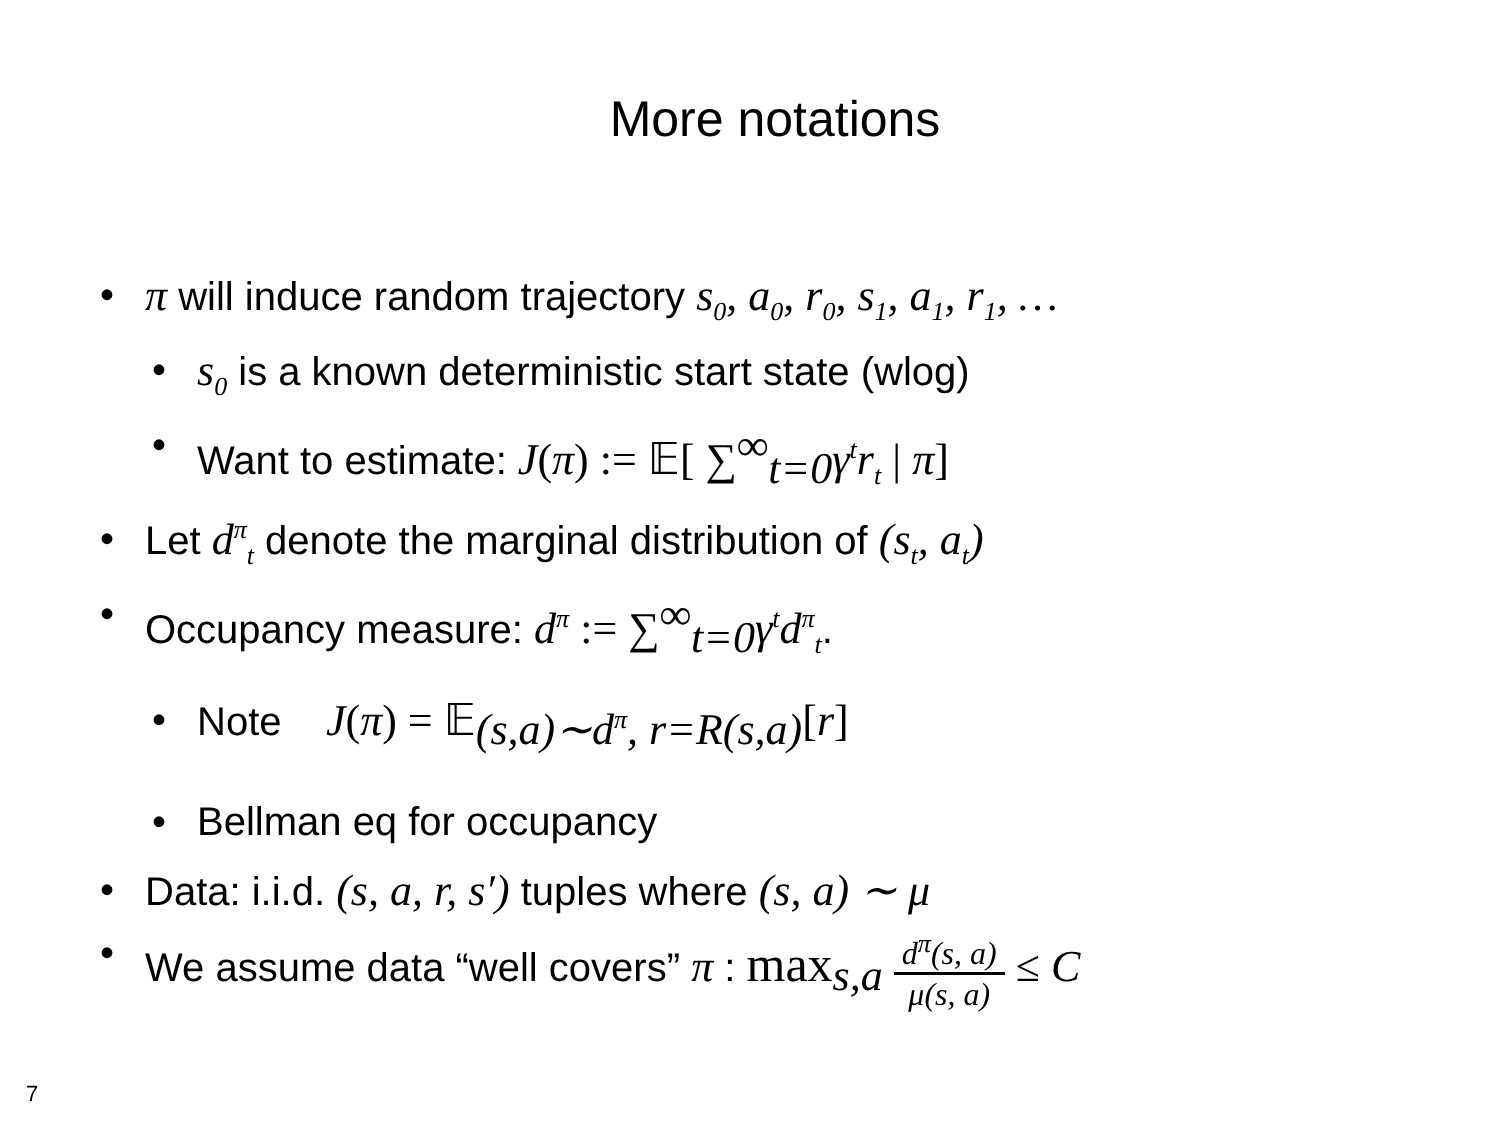More notations
• π will induce random trajectory s<sub>0</sub>, a<sub>0</sub>, r<sub>0</sub>, s<sub>1</sub>, a<sub>1</sub>, r<sub>1</sub>, …
• s<sub>0</sub> is a known deterministic start state (wlog)
• Want to estimate: J(π) := 𝔼[ ∑<sup>∞</sup><sub>t=0</sub>γ<sup>t</sup>r<sub>t</sub> | π]
• Let d<sup>π</sup><sub>t</sub> denote the marginal distribution of (s<sub>t</sub>, a<sub>t</sub>)
• Occupancy measure: d<sup>π</sup> := ∑<sup>∞</sup><sub>t=0</sub>γ<sup>t</sup>d<sup>π</sup><sub>t</sub>.
• Note J(π) = 𝔼<sub>(s,a)∼d<sup>π</sup>, r=R(s,a)</sub>[r]
• Bellman eq for occupancy
• Data: i.i.d. (s, a, r, s′) tuples where (s, a) ∼ μ
• We assume data “well covers” π : max<sub>s,a</sub> d<sup>π</sup>(s, a) μ(s, a) ≤ C
7